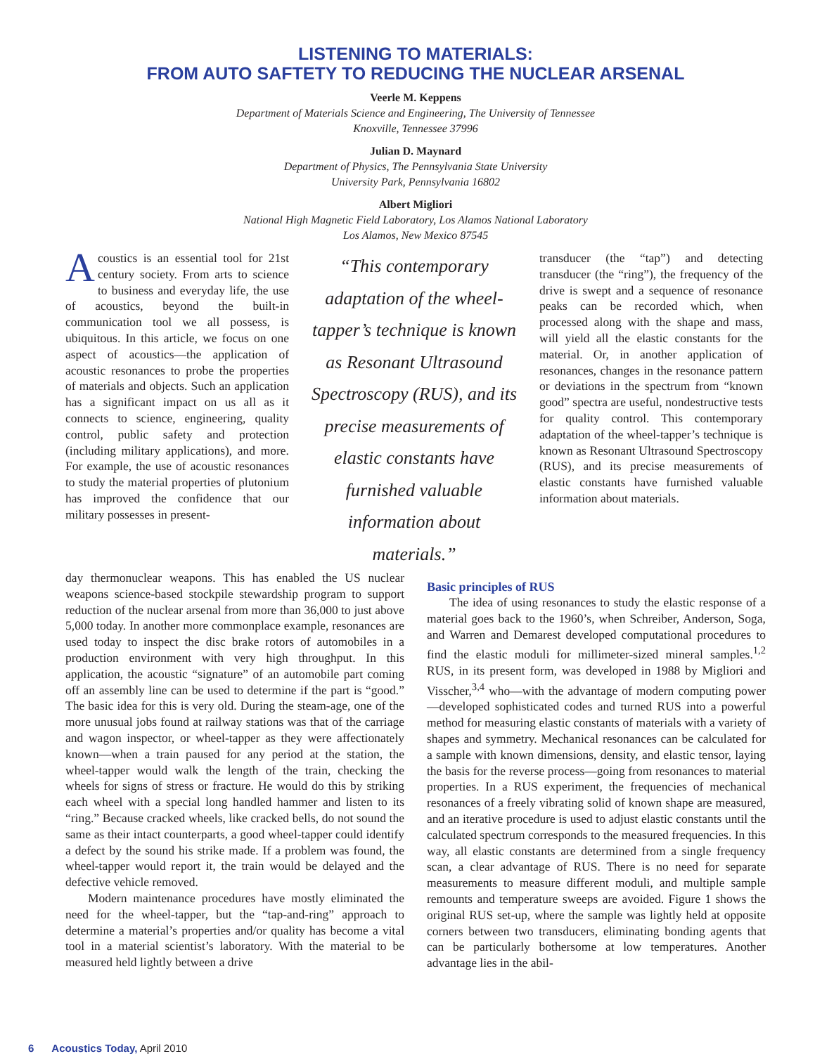LISTENING TO MATERIALS:
FROM AUTO SAFTETY TO REDUCING THE NUCLEAR ARSENAL
Veerle M. Keppens
Department of Materials Science and Engineering, The University of Tennessee
Knoxville, Tennessee 37996
Julian D. Maynard
Department of Physics, The Pennsylvania State University
University Park, Pennsylvania 16802
Albert Migliori
National High Magnetic Field Laboratory, Los Alamos National Laboratory
Los Alamos, New Mexico 87545
Acoustics is an essential tool for 21st century society. From arts to science to business and everyday life, the use of acoustics, beyond the built-in communication tool we all possess, is ubiquitous. In this article, we focus on one aspect of acoustics—the application of acoustic resonances to probe the properties of materials and objects. Such an application has a significant impact on us all as it connects to science, engineering, quality control, public safety and protection (including military applications), and more. For example, the use of acoustic resonances to study the material properties of plutonium has improved the confidence that our military possesses in present-
“This contemporary adaptation of the wheel-tapper’s technique is known as Resonant Ultrasound Spectroscopy (RUS), and its precise measurements of elastic constants have furnished valuable information about materials.”
transducer (the “tap”) and detecting transducer (the “ring”), the frequency of the drive is swept and a sequence of resonance peaks can be recorded which, when processed along with the shape and mass, will yield all the elastic constants for the material. Or, in another application of resonances, changes in the resonance pattern or deviations in the spectrum from “known good” spectra are useful, nondestructive tests for quality control. This contemporary adaptation of the wheel-tapper’s technique is known as Resonant Ultrasound Spectroscopy (RUS), and its precise measurements of elastic constants have furnished valuable information about materials.
day thermonuclear weapons. This has enabled the US nuclear weapons science-based stockpile stewardship program to support reduction of the nuclear arsenal from more than 36,000 to just above 5,000 today. In another more commonplace example, resonances are used today to inspect the disc brake rotors of automobiles in a production environment with very high throughput. In this application, the acoustic “signature” of an automobile part coming off an assembly line can be used to determine if the part is “good.” The basic idea for this is very old. During the steam-age, one of the more unusual jobs found at railway stations was that of the carriage and wagon inspector, or wheel-tapper as they were affectionately known—when a train paused for any period at the station, the wheel-tapper would walk the length of the train, checking the wheels for signs of stress or fracture. He would do this by striking each wheel with a special long handled hammer and listen to its “ring.” Because cracked wheels, like cracked bells, do not sound the same as their intact counterparts, a good wheel-tapper could identify a defect by the sound his strike made. If a problem was found, the wheel-tapper would report it, the train would be delayed and the defective vehicle removed.
Modern maintenance procedures have mostly eliminated the need for the wheel-tapper, but the “tap-and-ring” approach to determine a material’s properties and/or quality has become a vital tool in a material scientist’s laboratory. With the material to be measured held lightly between a drive
Basic principles of RUS
The idea of using resonances to study the elastic response of a material goes back to the 1960’s, when Schreiber, Anderson, Soga, and Warren and Demarest developed computational procedures to find the elastic moduli for millimeter-sized mineral samples.<sup>1,2</sup> RUS, in its present form, was developed in 1988 by Migliori and Visscher,<sup>3,4</sup> who—with the advantage of modern computing power—developed sophisticated codes and turned RUS into a powerful method for measuring elastic constants of materials with a variety of shapes and symmetry. Mechanical resonances can be calculated for a sample with known dimensions, density, and elastic tensor, laying the basis for the reverse process—going from resonances to material properties. In a RUS experiment, the frequencies of mechanical resonances of a freely vibrating solid of known shape are measured, and an iterative procedure is used to adjust elastic constants until the calculated spectrum corresponds to the measured frequencies. In this way, all elastic constants are determined from a single frequency scan, a clear advantage of RUS. There is no need for separate measurements to measure different moduli, and multiple sample remounts and temperature sweeps are avoided. Figure 1 shows the original RUS set-up, where the sample was lightly held at opposite corners between two transducers, eliminating bonding agents that can be particularly bothersome at low temperatures. Another advantage lies in the abil-
6 Acoustics Today, April 2010